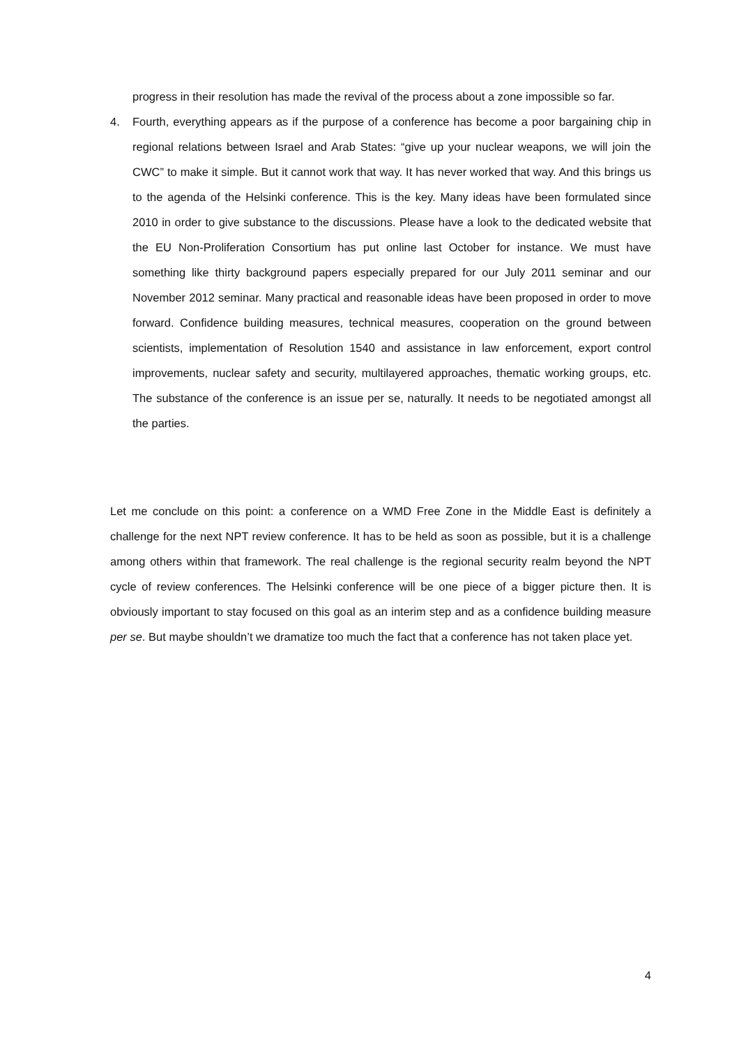progress in their resolution has made the revival of the process about a zone impossible so far.
4. Fourth, everything appears as if the purpose of a conference has become a poor bargaining chip in regional relations between Israel and Arab States: “give up your nuclear weapons, we will join the CWC” to make it simple. But it cannot work that way. It has never worked that way. And this brings us to the agenda of the Helsinki conference. This is the key. Many ideas have been formulated since 2010 in order to give substance to the discussions. Please have a look to the dedicated website that the EU Non-Proliferation Consortium has put online last October for instance. We must have something like thirty background papers especially prepared for our July 2011 seminar and our November 2012 seminar. Many practical and reasonable ideas have been proposed in order to move forward. Confidence building measures, technical measures, cooperation on the ground between scientists, implementation of Resolution 1540 and assistance in law enforcement, export control improvements, nuclear safety and security, multilayered approaches, thematic working groups, etc. The substance of the conference is an issue per se, naturally. It needs to be negotiated amongst all the parties.
Let me conclude on this point: a conference on a WMD Free Zone in the Middle East is definitely a challenge for the next NPT review conference. It has to be held as soon as possible, but it is a challenge among others within that framework. The real challenge is the regional security realm beyond the NPT cycle of review conferences. The Helsinki conference will be one piece of a bigger picture then. It is obviously important to stay focused on this goal as an interim step and as a confidence building measure per se. But maybe shouldn’t we dramatize too much the fact that a conference has not taken place yet.
4